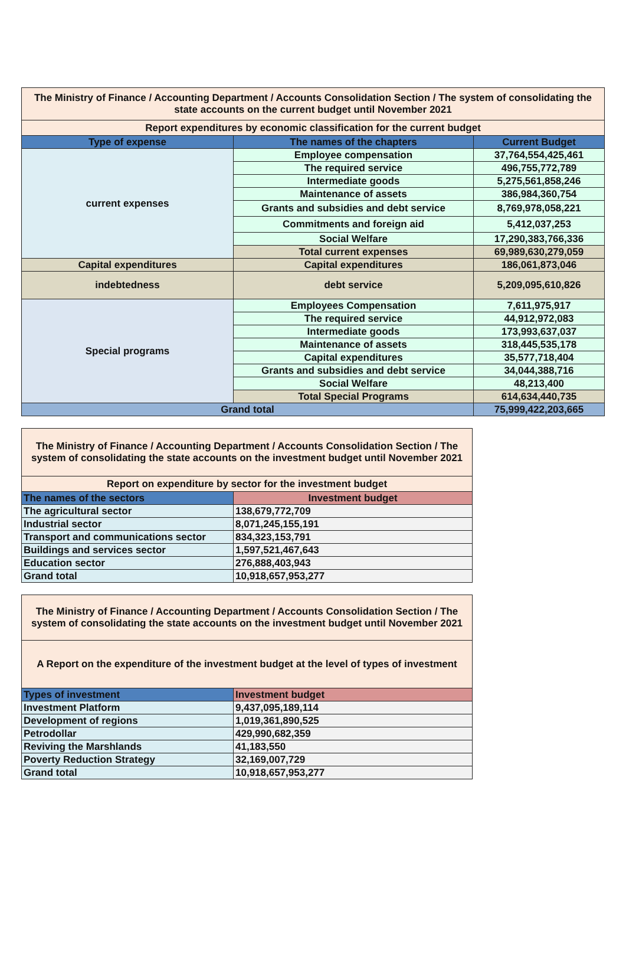| The Ministry of Finance / Accounting Department / Accounts Consolidation Section / The system of consolidating the state accounts on the current budget until November 2021 | | |
| Report expenditures by economic classification for the current budget | | |
| Type of expense | The names of the chapters | Current Budget |
| current expenses | Employee compensation | 37,764,554,425,461 |
| | The required service | 496,755,772,789 |
| | Intermediate goods | 5,275,561,858,246 |
| | Maintenance of assets | 386,984,360,754 |
| | Grants and subsidies and debt service | 8,769,978,058,221 |
| | Commitments and foreign aid | 5,412,037,253 |
| | Social Welfare | 17,290,383,766,336 |
| | Total current expenses | 69,989,630,279,059 |
| Capital expenditures | Capital expenditures | 186,061,873,046 |
| indebtedness | debt service | 5,209,095,610,826 |
| Special programs | Employees Compensation | 7,611,975,917 |
| | The required service | 44,912,972,083 |
| | Intermediate goods | 173,993,637,037 |
| | Maintenance of assets | 318,445,535,178 |
| | Capital expenditures | 35,577,718,404 |
| | Grants and subsidies and debt service | 34,044,388,716 |
| | Social Welfare | 48,213,400 |
| | Total Special Programs | 614,634,440,735 |
| Grand total | | 75,999,422,203,665 |
| The Ministry of Finance / Accounting Department / Accounts Consolidation Section / The system of consolidating the state accounts on the investment budget until November 2021 | |
| Report on expenditure by sector for the investment budget | |
| The names of the sectors | Investment budget |
| The agricultural sector | 138,679,772,709 |
| Industrial sector | 8,071,245,155,191 |
| Transport and communications sector | 834,323,153,791 |
| Buildings and services sector | 1,597,521,467,643 |
| Education sector | 276,888,403,943 |
| Grand total | 10,918,657,953,277 |
| The Ministry of Finance / Accounting Department / Accounts Consolidation Section / The system of consolidating the state accounts on the investment budget until November 2021 | |
| A Report on the expenditure of the investment budget at the level of types of investment | |
| Types of investment | Investment budget |
| Investment Platform | 9,437,095,189,114 |
| Development of regions | 1,019,361,890,525 |
| Petrodollar | 429,990,682,359 |
| Reviving the Marshlands | 41,183,550 |
| Poverty Reduction Strategy | 32,169,007,729 |
| Grand total | 10,918,657,953,277 |